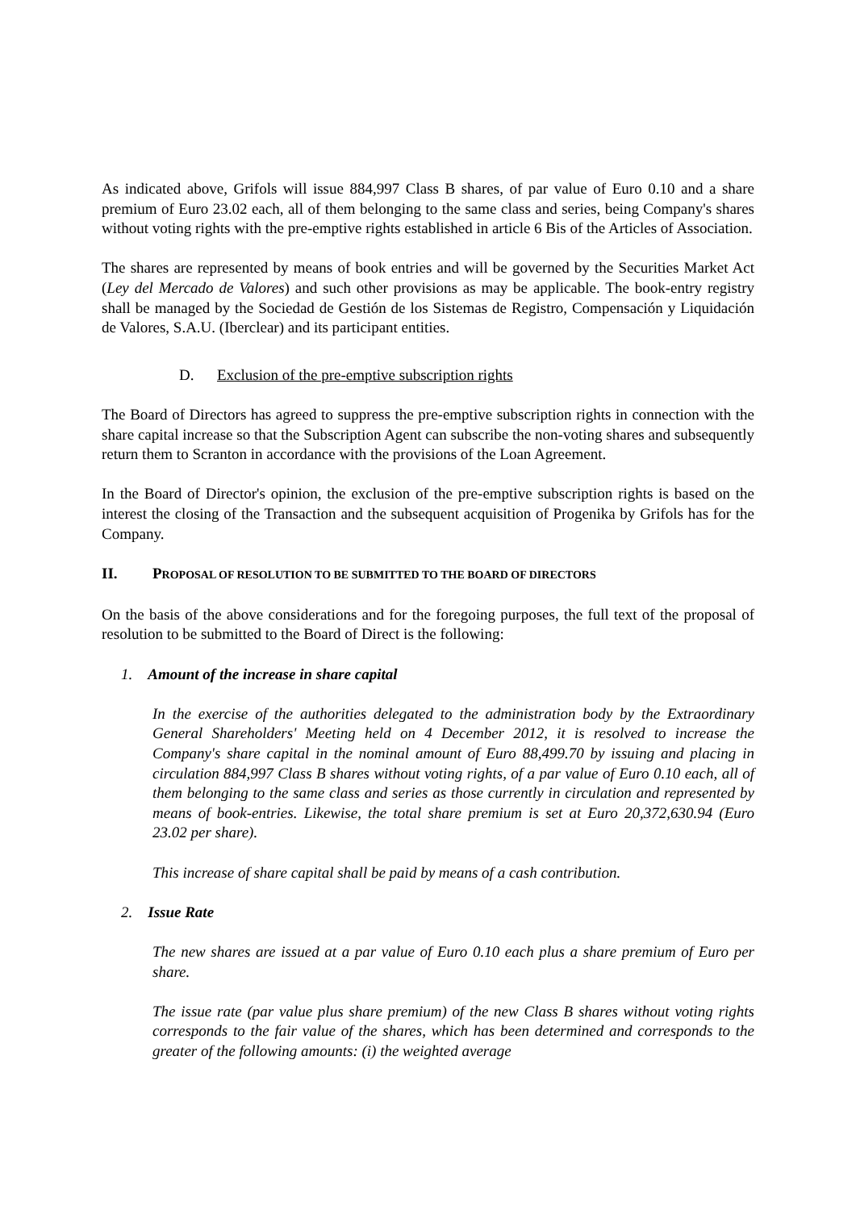As indicated above, Grifols will issue 884,997 Class B shares, of par value of Euro 0.10 and a share premium of Euro 23.02 each, all of them belonging to the same class and series, being Company's shares without voting rights with the pre-emptive rights established in article 6 Bis of the Articles of Association.
The shares are represented by means of book entries and will be governed by the Securities Market Act (Ley del Mercado de Valores) and such other provisions as may be applicable. The book-entry registry shall be managed by the Sociedad de Gestión de los Sistemas de Registro, Compensación y Liquidación de Valores, S.A.U. (Iberclear) and its participant entities.
D. Exclusion of the pre-emptive subscription rights
The Board of Directors has agreed to suppress the pre-emptive subscription rights in connection with the share capital increase so that the Subscription Agent can subscribe the non-voting shares and subsequently return them to Scranton in accordance with the provisions of the Loan Agreement.
In the Board of Director's opinion, the exclusion of the pre-emptive subscription rights is based on the interest the closing of the Transaction and the subsequent acquisition of Progenika by Grifols has for the Company.
II. PROPOSAL OF RESOLUTION TO BE SUBMITTED TO THE BOARD OF DIRECTORS
On the basis of the above considerations and for the foregoing purposes, the full text of the proposal of resolution to be submitted to the Board of Direct is the following:
1. Amount of the increase in share capital
In the exercise of the authorities delegated to the administration body by the Extraordinary General Shareholders' Meeting held on 4 December 2012, it is resolved to increase the Company's share capital in the nominal amount of Euro 88,499.70 by issuing and placing in circulation 884,997 Class B shares without voting rights, of a par value of Euro 0.10 each, all of them belonging to the same class and series as those currently in circulation and represented by means of book-entries. Likewise, the total share premium is set at Euro 20,372,630.94 (Euro 23.02 per share).
This increase of share capital shall be paid by means of a cash contribution.
2. Issue Rate
The new shares are issued at a par value of Euro 0.10 each plus a share premium of Euro per share.
The issue rate (par value plus share premium) of the new Class B shares without voting rights corresponds to the fair value of the shares, which has been determined and corresponds to the greater of the following amounts: (i) the weighted average